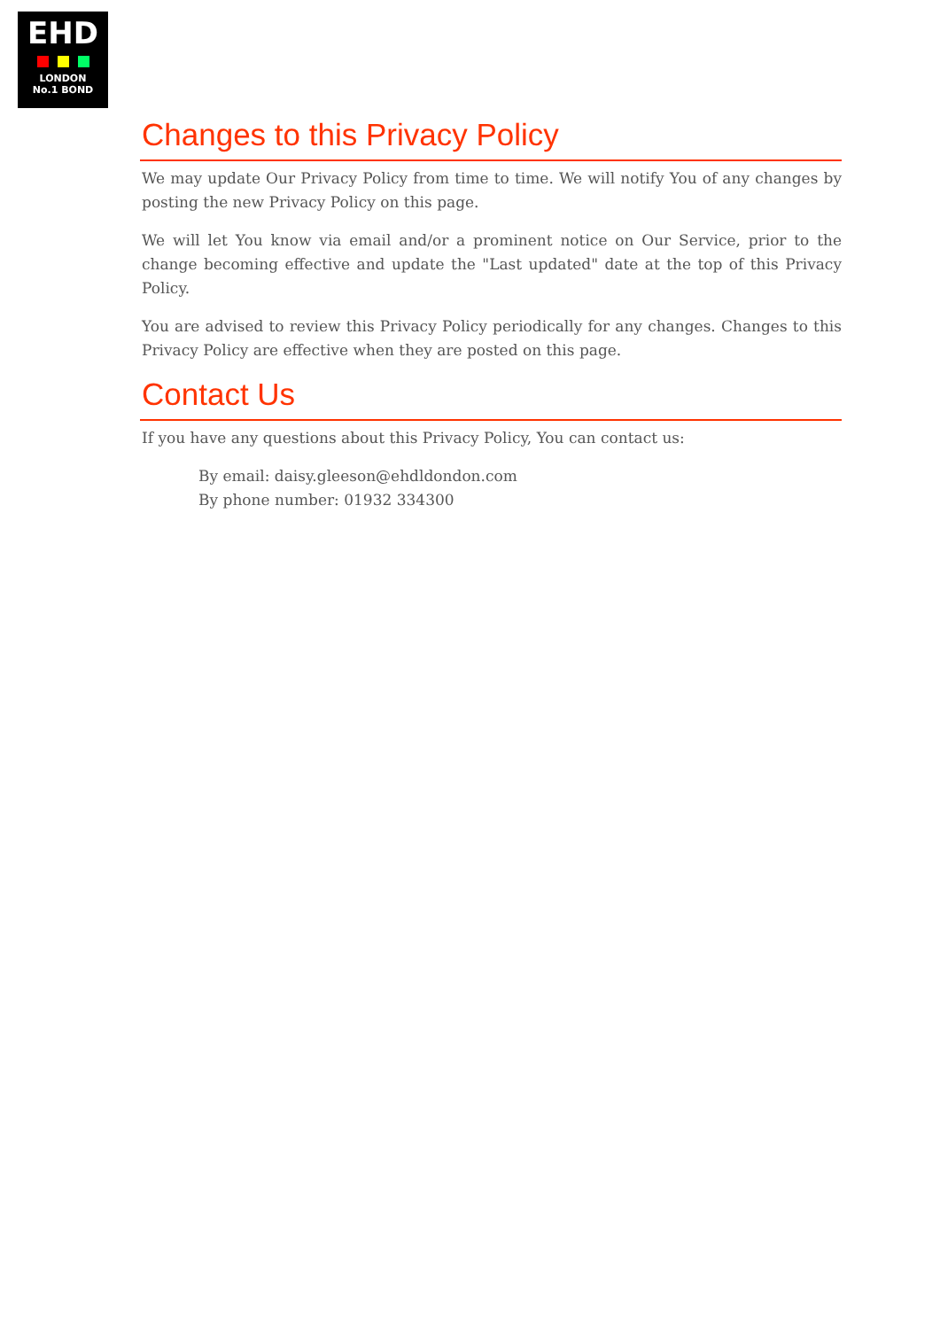EHD
LONDON
No.1 BOND
Changes to this Privacy Policy
We may update Our Privacy Policy from time to time. We will notify You of any changes by posting the new Privacy Policy on this page.
We will let You know via email and/or a prominent notice on Our Service, prior to the change becoming effective and update the "Last updated" date at the top of this Privacy Policy.
You are advised to review this Privacy Policy periodically for any changes. Changes to this Privacy Policy are effective when they are posted on this page.
Contact Us
If you have any questions about this Privacy Policy, You can contact us:
By email: daisy.gleeson@ehdldondon.com
By phone number: 01932 334300